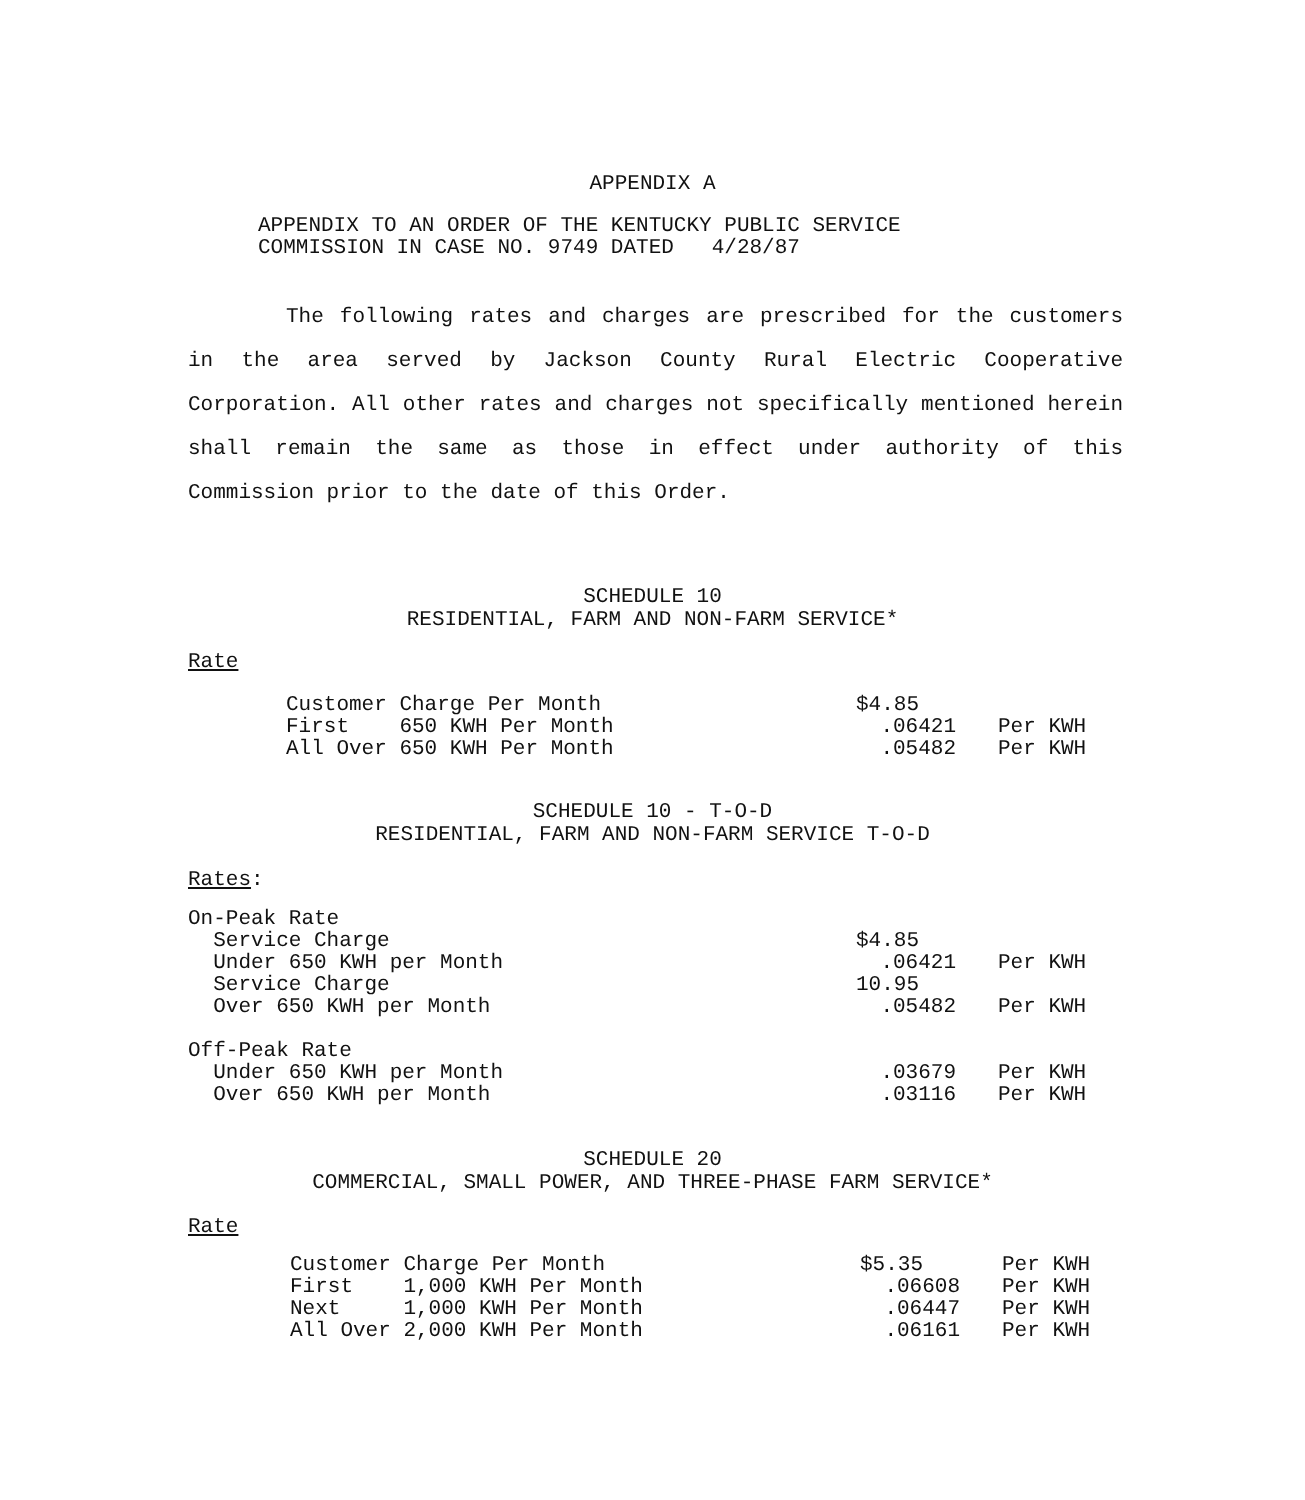APPENDIX A
APPENDIX TO AN ORDER OF THE KENTUCKY PUBLIC SERVICE
COMMISSION IN CASE NO. 9749 DATED 4/28/87
The following rates and charges are prescribed for the customers in the area served by Jackson County Rural Electric Cooperative Corporation. All other rates and charges not specifically mentioned herein shall remain the same as those in effect under authority of this Commission prior to the date of this Order.
SCHEDULE 10
RESIDENTIAL, FARM AND NON-FARM SERVICE*
Rate
| Customer Charge Per Month | $4.85 | |
| First 650 KWH Per Month | .06421 | Per KWH |
| All Over 650 KWH Per Month | .05482 | Per KWH |
SCHEDULE 10 - T-O-D
RESIDENTIAL, FARM AND NON-FARM SERVICE T-O-D
Rates:
| On-Peak Rate | | |
| Service Charge | $4.85 | |
| Under 650 KWH per Month | .06421 | Per KWH |
| Service Charge | 10.95 | |
| Over 650 KWH per Month | .05482 | Per KWH |
| Off-Peak Rate | | |
| Under 650 KWH per Month | .03679 | Per KWH |
| Over 650 KWH per Month | .03116 | Per KWH |
SCHEDULE 20
COMMERCIAL, SMALL POWER, AND THREE-PHASE FARM SERVICE*
Rate
| Customer Charge Per Month | $5.35 | Per KWH |
| First 1,000 KWH Per Month | .06608 | Per KWH |
| Next 1,000 KWH Per Month | .06447 | Per KWH |
| All Over 2,000 KWH Per Month | .06161 | Per KWH |